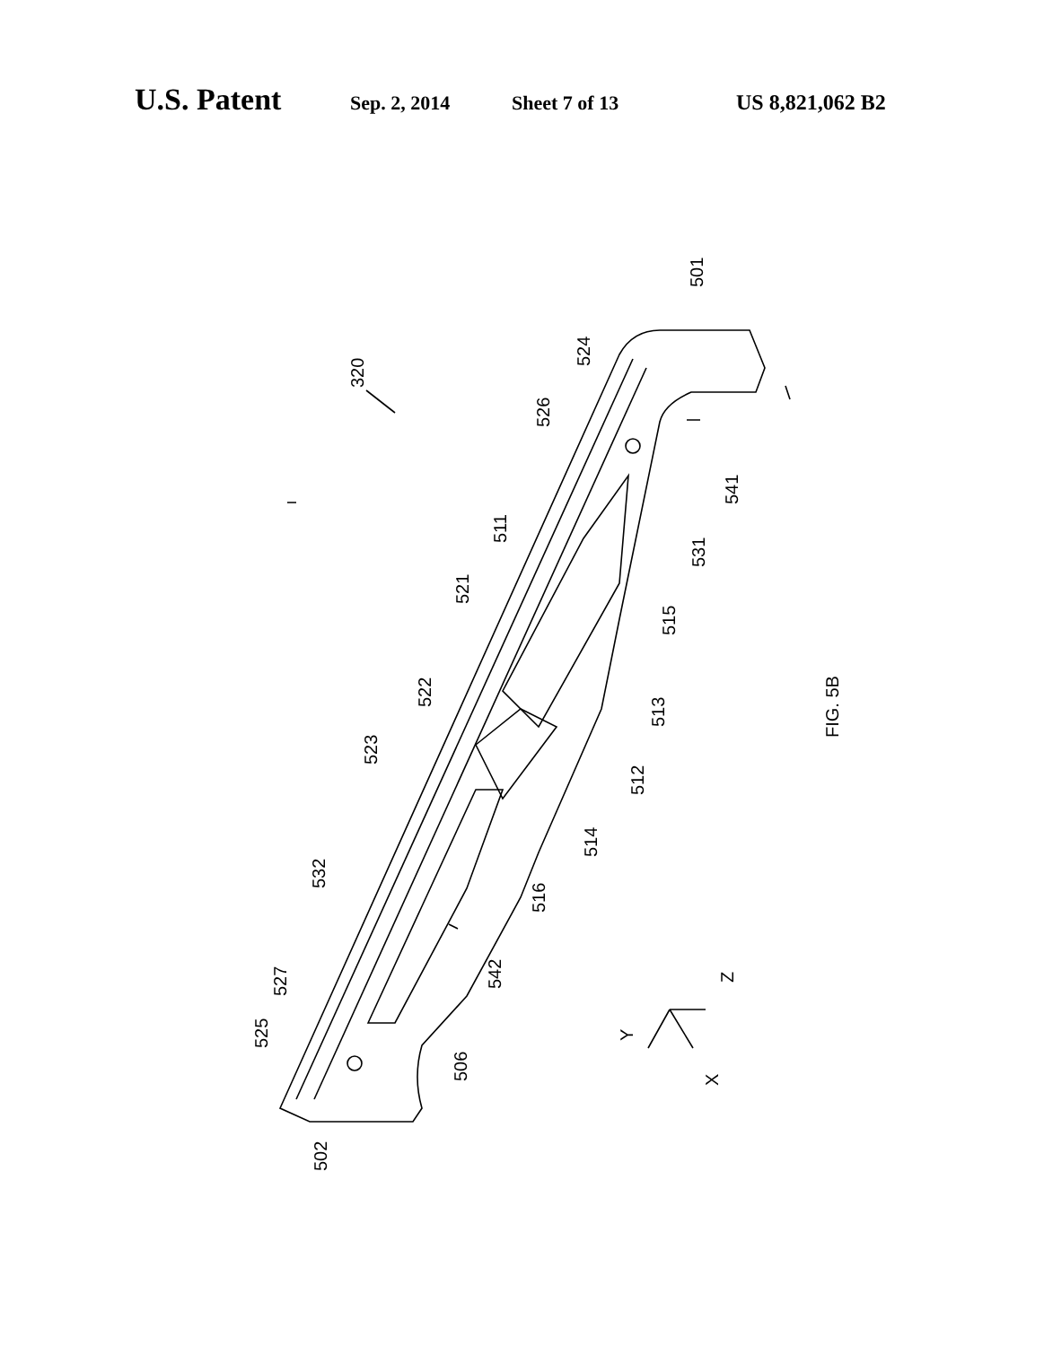U.S. Patent Sep. 2, 2014 Sheet 7 of 13 US 8,821,062 B2
501
320
524
526
541
511
531
521
515
522
513
523
FIG. 5B
512
514
532
516
542
527
525
506
502
Z
Y
X